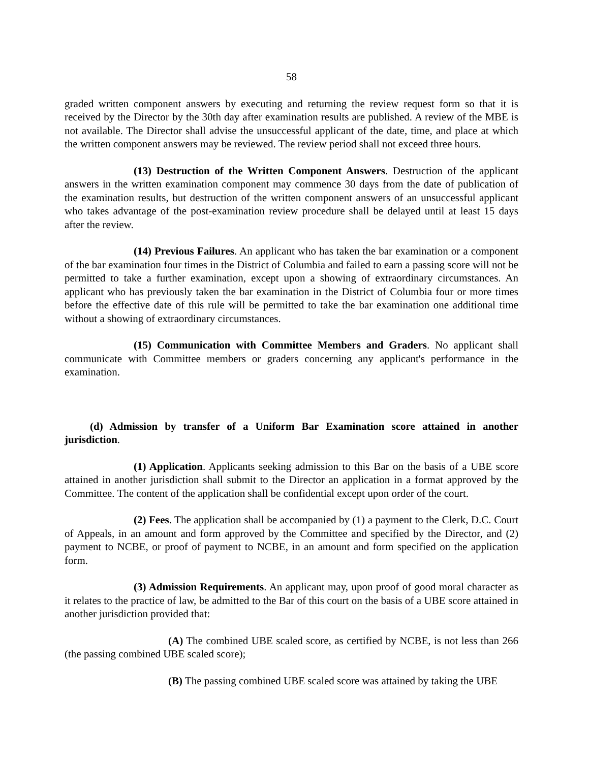58
graded written component answers by executing and returning the review request form so that it is received by the Director by the 30th day after examination results are published. A review of the MBE is not available. The Director shall advise the unsuccessful applicant of the date, time, and place at which the written component answers may be reviewed. The review period shall not exceed three hours.
(13) Destruction of the Written Component Answers. Destruction of the applicant answers in the written examination component may commence 30 days from the date of publication of the examination results, but destruction of the written component answers of an unsuccessful applicant who takes advantage of the post-examination review procedure shall be delayed until at least 15 days after the review.
(14) Previous Failures. An applicant who has taken the bar examination or a component of the bar examination four times in the District of Columbia and failed to earn a passing score will not be permitted to take a further examination, except upon a showing of extraordinary circumstances. An applicant who has previously taken the bar examination in the District of Columbia four or more times before the effective date of this rule will be permitted to take the bar examination one additional time without a showing of extraordinary circumstances.
(15) Communication with Committee Members and Graders. No applicant shall communicate with Committee members or graders concerning any applicant's performance in the examination.
(d) Admission by transfer of a Uniform Bar Examination score attained in another jurisdiction.
(1) Application. Applicants seeking admission to this Bar on the basis of a UBE score attained in another jurisdiction shall submit to the Director an application in a format approved by the Committee. The content of the application shall be confidential except upon order of the court.
(2) Fees. The application shall be accompanied by (1) a payment to the Clerk, D.C. Court of Appeals, in an amount and form approved by the Committee and specified by the Director, and (2) payment to NCBE, or proof of payment to NCBE, in an amount and form specified on the application form.
(3) Admission Requirements. An applicant may, upon proof of good moral character as it relates to the practice of law, be admitted to the Bar of this court on the basis of a UBE score attained in another jurisdiction provided that:
(A) The combined UBE scaled score, as certified by NCBE, is not less than 266 (the passing combined UBE scaled score);
(B) The passing combined UBE scaled score was attained by taking the UBE